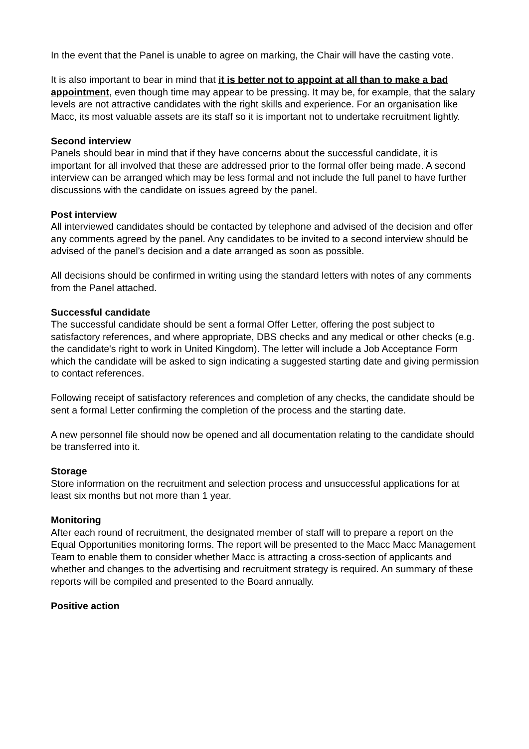In the event that the Panel is unable to agree on marking, the Chair will have the casting vote.
It is also important to bear in mind that it is better not to appoint at all than to make a bad appointment, even though time may appear to be pressing. It may be, for example, that the salary levels are not attractive candidates with the right skills and experience. For an organisation like Macc, its most valuable assets are its staff so it is important not to undertake recruitment lightly.
Second interview
Panels should bear in mind that if they have concerns about the successful candidate, it is important for all involved that these are addressed prior to the formal offer being made. A second interview can be arranged which may be less formal and not include the full panel to have further discussions with the candidate on issues agreed by the panel.
Post interview
All interviewed candidates should be contacted by telephone and advised of the decision and offer any comments agreed by the panel. Any candidates to be invited to a second interview should be advised of the panel’s decision and a date arranged as soon as possible.
All decisions should be confirmed in writing using the standard letters with notes of any comments from the Panel attached.
Successful candidate
The successful candidate should be sent a formal Offer Letter, offering the post subject to satisfactory references, and where appropriate, DBS checks and any medical or other checks (e.g. the candidate's right to work in United Kingdom). The letter will include a Job Acceptance Form which the candidate will be asked to sign indicating a suggested starting date and giving permission to contact references.
Following receipt of satisfactory references and completion of any checks, the candidate should be sent a formal Letter confirming the completion of the process and the starting date.
A new personnel file should now be opened and all documentation relating to the candidate should be transferred into it.
Storage
Store information on the recruitment and selection process and unsuccessful applications for at least six months but not more than 1 year.
Monitoring
After each round of recruitment, the designated member of staff will to prepare a report on the Equal Opportunities monitoring forms. The report will be presented to the Macc Macc Management Team to enable them to consider whether Macc is attracting a cross-section of applicants and whether and changes to the advertising and recruitment strategy is required. An summary of these reports will be compiled and presented to the Board annually.
Positive action